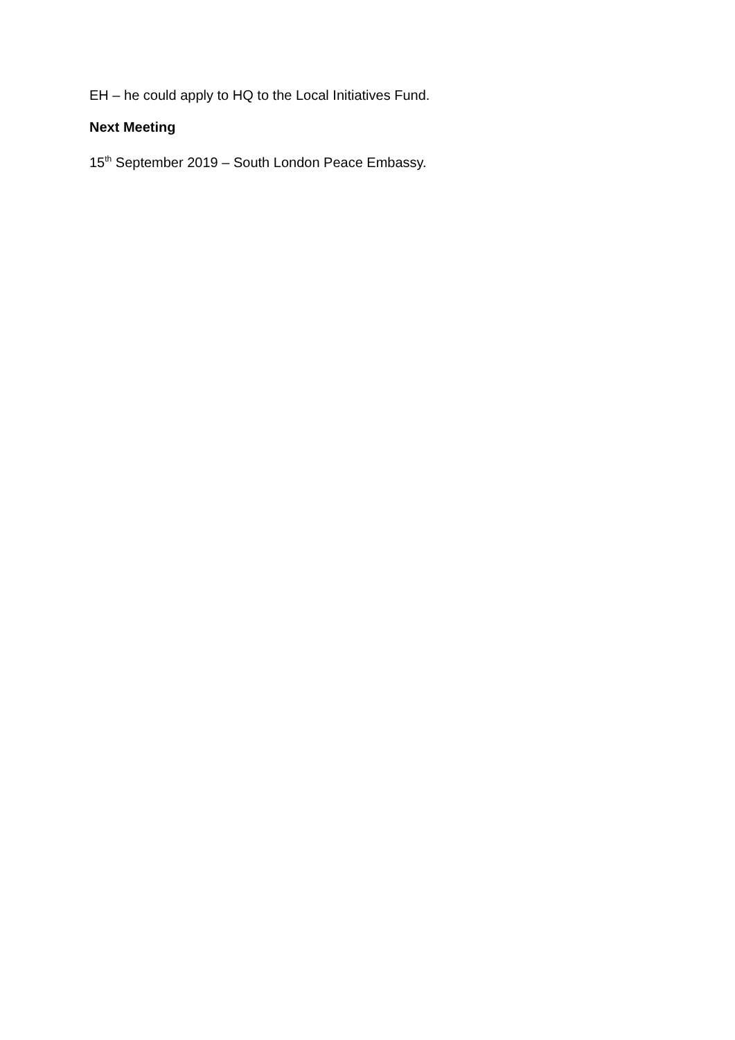EH – he could apply to HQ to the Local Initiatives Fund.
Next Meeting
15<sup>th</sup> September 2019 – South London Peace Embassy.